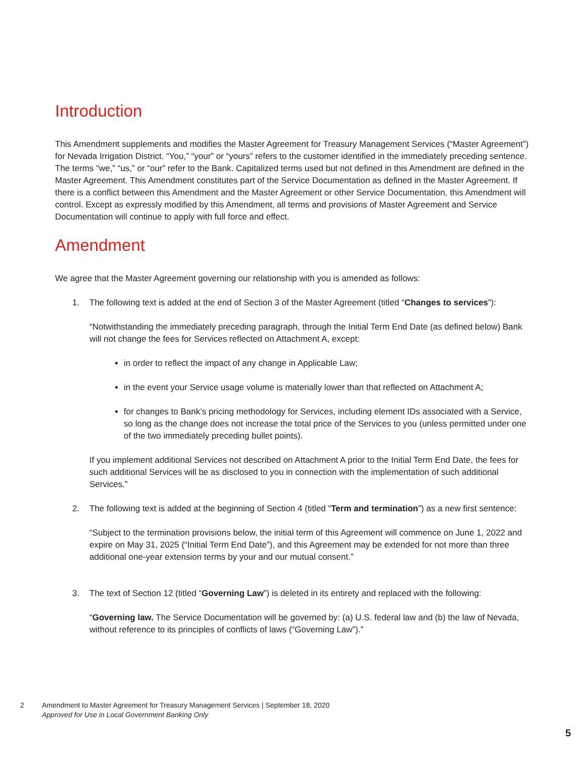Introduction
This Amendment supplements and modifies the Master Agreement for Treasury Management Services (“Master Agreement”) for Nevada Irrigation District. “You,” “your” or “yours” refers to the customer identified in the immediately preceding sentence. The terms “we,” “us,” or “our” refer to the Bank. Capitalized terms used but not defined in this Amendment are defined in the Master Agreement. This Amendment constitutes part of the Service Documentation as defined in the Master Agreement. If there is a conflict between this Amendment and the Master Agreement or other Service Documentation, this Amendment will control. Except as expressly modified by this Amendment, all terms and provisions of Master Agreement and Service Documentation will continue to apply with full force and effect.
Amendment
We agree that the Master Agreement governing our relationship with you is amended as follows:
1. The following text is added at the end of Section 3 of the Master Agreement (titled “Changes to services”):
“Notwithstanding the immediately preceding paragraph, through the Initial Term End Date (as defined below) Bank will not change the fees for Services reflected on Attachment A, except:
in order to reflect the impact of any change in Applicable Law;
in the event your Service usage volume is materially lower than that reflected on Attachment A;
for changes to Bank’s pricing methodology for Services, including element IDs associated with a Service, so long as the change does not increase the total price of the Services to you (unless permitted under one of the two immediately preceding bullet points).
If you implement additional Services not described on Attachment A prior to the Initial Term End Date, the fees for such additional Services will be as disclosed to you in connection with the implementation of such additional Services.”
2. The following text is added at the beginning of Section 4 (titled “Term and termination”) as a new first sentence:
“Subject to the termination provisions below, the initial term of this Agreement will commence on June 1, 2022 and expire on May 31, 2025 (“Initial Term End Date”), and this Agreement may be extended for not more than three additional one-year extension terms by your and our mutual consent.”
3. The text of Section 12 (titled “Governing Law”) is deleted in its entirety and replaced with the following:
“Governing law. The Service Documentation will be governed by: (a) U.S. federal law and (b) the law of Nevada, without reference to its principles of conflicts of laws (“Governing Law”).”
2 Amendment to Master Agreement for Treasury Management Services | September 18, 2020
Approved for Use in Local Government Banking Only
5